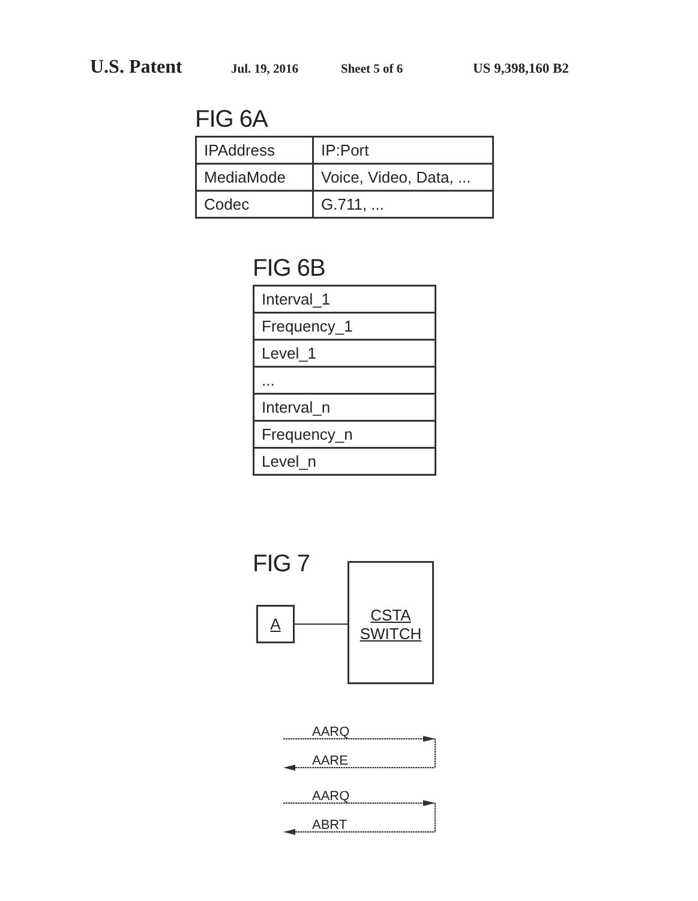U.S. Patent Jul. 19, 2016 Sheet 5 of 6 US 9,398,160 B2
FIG 6A
| IPAddress | IP:Port |
| MediaMode | Voice, Video, Data, ... |
| Codec | G.711, ... |
FIG 6B
| Interval_1 |
| Frequency_1 |
| Level_1 |
| ... |
| Interval_n |
| Frequency_n |
| Level_n |
FIG 7
A
CSTA
SWITCH
AARQ
AARE
AARQ
ABRT